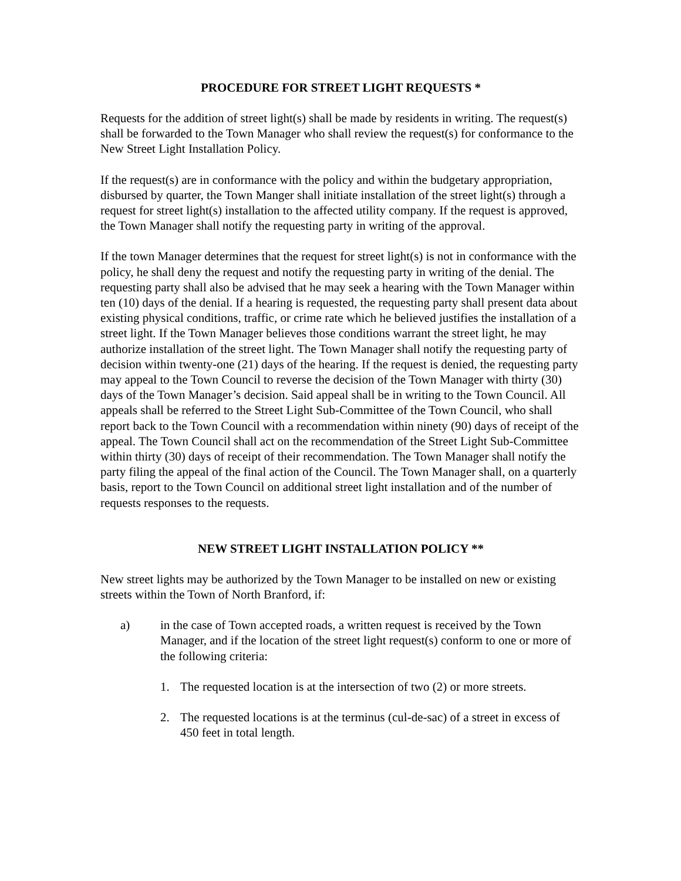PROCEDURE FOR STREET LIGHT REQUESTS *
Requests for the addition of street light(s) shall be made by residents in writing. The request(s) shall be forwarded to the Town Manager who shall review the request(s) for conformance to the New Street Light Installation Policy.
If the request(s) are in conformance with the policy and within the budgetary appropriation, disbursed by quarter, the Town Manger shall initiate installation of the street light(s) through a request for street light(s) installation to the affected utility company. If the request is approved, the Town Manager shall notify the requesting party in writing of the approval.
If the town Manager determines that the request for street light(s) is not in conformance with the policy, he shall deny the request and notify the requesting party in writing of the denial. The requesting party shall also be advised that he may seek a hearing with the Town Manager within ten (10) days of the denial. If a hearing is requested, the requesting party shall present data about existing physical conditions, traffic, or crime rate which he believed justifies the installation of a street light. If the Town Manager believes those conditions warrant the street light, he may authorize installation of the street light. The Town Manager shall notify the requesting party of decision within twenty-one (21) days of the hearing. If the request is denied, the requesting party may appeal to the Town Council to reverse the decision of the Town Manager with thirty (30) days of the Town Manager’s decision. Said appeal shall be in writing to the Town Council. All appeals shall be referred to the Street Light Sub-Committee of the Town Council, who shall report back to the Town Council with a recommendation within ninety (90) days of receipt of the appeal. The Town Council shall act on the recommendation of the Street Light Sub-Committee within thirty (30) days of receipt of their recommendation. The Town Manager shall notify the party filing the appeal of the final action of the Council. The Town Manager shall, on a quarterly basis, report to the Town Council on additional street light installation and of the number of requests responses to the requests.
NEW STREET LIGHT INSTALLATION POLICY **
New street lights may be authorized by the Town Manager to be installed on new or existing streets within the Town of North Branford, if:
a) in the case of Town accepted roads, a written request is received by the Town Manager, and if the location of the street light request(s) conform to one or more of the following criteria:
1. The requested location is at the intersection of two (2) or more streets.
2. The requested locations is at the terminus (cul-de-sac) of a street in excess of 450 feet in total length.